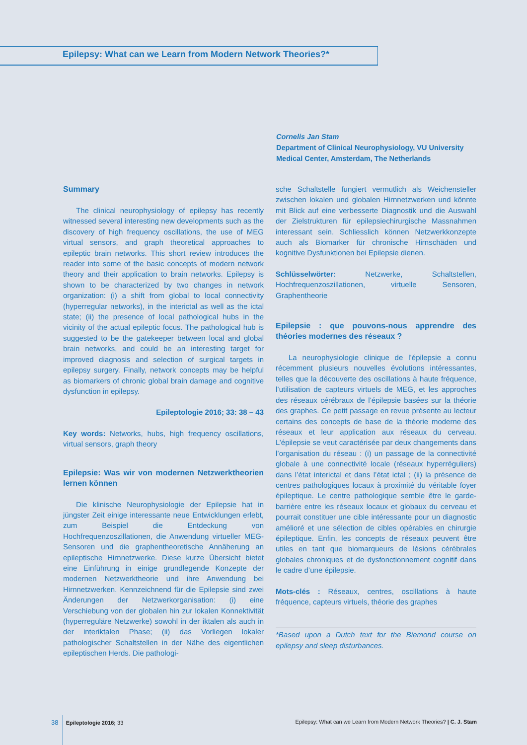Epilepsy: What can we Learn from Modern Network Theories?*
Cornelis Jan Stam
Department of Clinical Neurophysiology, VU University
Medical Center, Amsterdam, The Netherlands
Summary
The clinical neurophysiology of epilepsy has recently witnessed several interesting new developments such as the discovery of high frequency oscillations, the use of MEG virtual sensors, and graph theoretical approaches to epileptic brain networks. This short review introduces the reader into some of the basic concepts of modern network theory and their application to brain networks. Epilepsy is shown to be characterized by two changes in network organization: (i) a shift from global to local connectivity (hyperregular networks), in the interictal as well as the ictal state; (ii) the presence of local pathological hubs in the vicinity of the actual epileptic focus. The pathological hub is suggested to be the gatekeeper between local and global brain networks, and could be an interesting target for improved diagnosis and selection of surgical targets in epilepsy surgery. Finally, network concepts may be helpful as biomarkers of chronic global brain damage and cognitive dysfunction in epilepsy.
Epileptologie 2016; 33: 38 – 43
Key words: Networks, hubs, high frequency oscillations, virtual sensors, graph theory
Epilepsie: Was wir von modernen Netzwerktheorien lernen können
Die klinische Neurophysiologie der Epilepsie hat in jüngster Zeit einige interessante neue Entwicklungen erlebt, zum Beispiel die Entdeckung von Hochfrequenzoszillationen, die Anwendung virtueller MEG-Sensoren und die graphentheoretische Annäherung an epileptische Hirnnetzwerke. Diese kurze Übersicht bietet eine Einführung in einige grundlegende Konzepte der modernen Netzwerktheorie und ihre Anwendung bei Hirnnetzwerken. Kennzeichnend für die Epilepsie sind zwei Änderungen der Netzwerkorganisation: (i) eine Verschiebung von der globalen hin zur lokalen Konnektivität (hyperreguläre Netzwerke) sowohl in der iktalen als auch in der interiktalen Phase; (ii) das Vorliegen lokaler pathologischer Schaltstellen in der Nähe des eigentlichen epileptischen Herds. Die pathologi-
sche Schaltstelle fungiert vermutlich als Weichensteller zwischen lokalen und globalen Hirnnetzwerken und könnte mit Blick auf eine verbesserte Diagnostik und die Auswahl der Zielstrukturen für epilepsiechirurgische Massnahmen interessant sein. Schliesslich können Netzwerkkonzepte auch als Biomarker für chronische Hirnschäden und kognitive Dysfunktionen bei Epilepsie dienen.
Schlüsselwörter: Netzwerke, Schaltstellen, Hochfrequenzoszillationen, virtuelle Sensoren, Graphentheorie
Epilepsie : que pouvons-nous apprendre des théories modernes des réseaux ?
La neurophysiologie clinique de l’épilepsie a connu récemment plusieurs nouvelles évolutions intéressantes, telles que la découverte des oscillations à haute fréquence, l’utilisation de capteurs virtuels de MEG, et les approches des réseaux cérébraux de l’épilepsie basées sur la théorie des graphes. Ce petit passage en revue présente au lecteur certains des concepts de base de la théorie moderne des réseaux et leur application aux réseaux du cerveau. L’épilepsie se veut caractérisée par deux changements dans l’organisation du réseau : (i) un passage de la connectivité globale à une connectivité locale (réseaux hyperréguliers) dans l’état interictal et dans l’état ictal ; (ii) la présence de centres pathologiques locaux à proximité du véritable foyer épileptique. Le centre pathologique semble être le garde-barrière entre les réseaux locaux et globaux du cerveau et pourrait constituer une cible intéressante pour un diagnostic amélioré et une sélection de cibles opérables en chirurgie épileptique. Enfin, les concepts de réseaux peuvent être utiles en tant que biomarqueurs de lésions cérébrales globales chroniques et de dysfonctionnement cognitif dans le cadre d’une épilepsie.
Mots-clés : Réseaux, centres, oscillations à haute fréquence, capteurs virtuels, théorie des graphes
*Based upon a Dutch text for the Biemond course on epilepsy and sleep disturbances.
38 Epileptologie 2016; 33 Epilepsy: What can we Learn from Modern Network Theories? | C. J. Stam